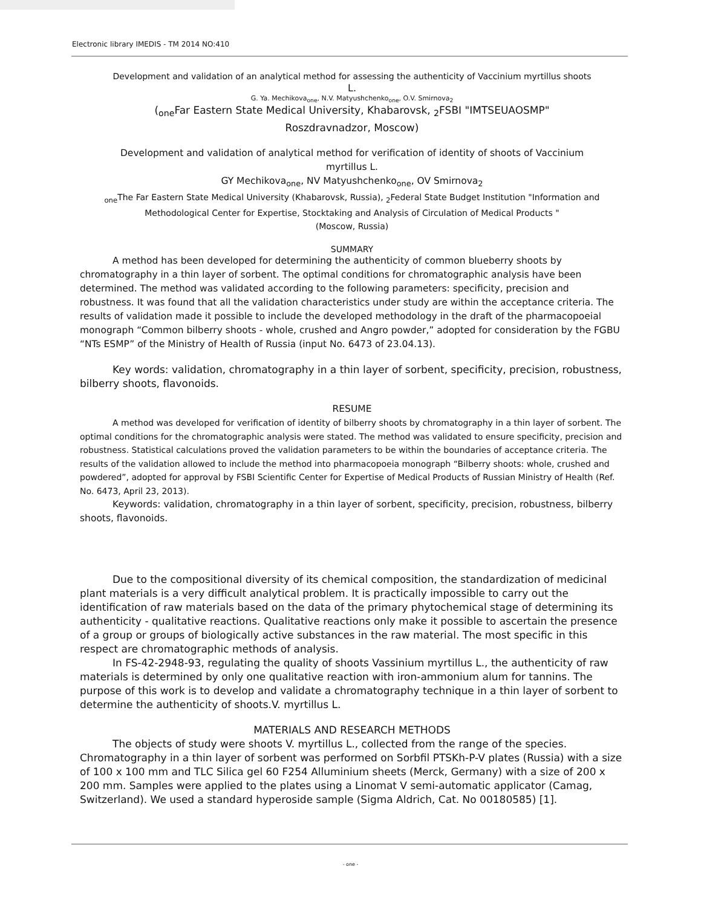Electronic library IMEDIS - TM 2014 NO:410
Development and validation of an analytical method for assessing the authenticity of Vaccinium myrtillus shoots
L.
G. Ya. Mechikova<sub>one</sub>, N.V. Matyushchenko<sub>one</sub>, O.V. Smirnova<sub>2</sub>
(<sub>one</sub>Far Eastern State Medical University, Khabarovsk, <sub>2</sub>FSBI "IMTSEUAOSMP"
Roszdravnadzor, Moscow)
Development and validation of analytical method for verification of identity of shoots of Vaccinium
myrtillus L.
GY Mechikova<sub>one</sub>, NV Matyushchenko<sub>one</sub>, OV Smirnova<sub>2</sub>
<sub>one</sub>The Far Eastern State Medical University (Khabarovsk, Russia), <sub>2</sub>Federal State Budget Institution "Information and Methodological Center for Expertise, Stocktaking and Analysis of Circulation of Medical Products "
(Moscow, Russia)
SUMMARY
A method has been developed for determining the authenticity of common blueberry shoots by chromatography in a thin layer of sorbent. The optimal conditions for chromatographic analysis have been determined. The method was validated according to the following parameters: specificity, precision and robustness. It was found that all the validation characteristics under study are within the acceptance criteria. The results of validation made it possible to include the developed methodology in the draft of the pharmacopoeial monograph “Common bilberry shoots - whole, crushed and Angro powder,” adopted for consideration by the FGBU “NTs ESMP” of the Ministry of Health of Russia (input No. 6473 of 23.04.13).
Key words: validation, chromatography in a thin layer of sorbent, specificity, precision, robustness, bilberry shoots, flavonoids.
RESUME
A method was developed for verification of identity of bilberry shoots by chromatography in a thin layer of sorbent. The optimal conditions for the chromatographic analysis were stated. The method was validated to ensure specificity, precision and robustness. Statistical calculations proved the validation parameters to be within the boundaries of acceptance criteria. The results of the validation allowed to include the method into pharmacopoeia monograph “Bilberry shoots: whole, crushed and powdered”, adopted for approval by FSBI Scientific Center for Expertise of Medical Products of Russian Ministry of Health (Ref. No. 6473, April 23, 2013).
Keywords: validation, chromatography in a thin layer of sorbent, specificity, precision, robustness, bilberry shoots, flavonoids.
Due to the compositional diversity of its chemical composition, the standardization of medicinal plant materials is a very difficult analytical problem. It is practically impossible to carry out the identification of raw materials based on the data of the primary phytochemical stage of determining its authenticity - qualitative reactions. Qualitative reactions only make it possible to ascertain the presence of a group or groups of biologically active substances in the raw material. The most specific in this respect are chromatographic methods of analysis.
In FS-42-2948-93, regulating the quality of shoots Vassinium myrtillus L., the authenticity of raw materials is determined by only one qualitative reaction with iron-ammonium alum for tannins. The purpose of this work is to develop and validate a chromatography technique in a thin layer of sorbent to determine the authenticity of shoots.V. myrtillus L.
MATERIALS AND RESEARCH METHODS
The objects of study were shoots V. myrtillus L., collected from the range of the species. Chromatography in a thin layer of sorbent was performed on Sorbfil PTSKh-P-V plates (Russia) with a size of 100 x 100 mm and TLC Silica gel 60 F254 Alluminium sheets (Merck, Germany) with a size of 200 x 200 mm. Samples were applied to the plates using a Linomat V semi-automatic applicator (Camag, Switzerland). We used a standard hyperoside sample (Sigma Aldrich, Cat. No 00180585) [1].
- one -